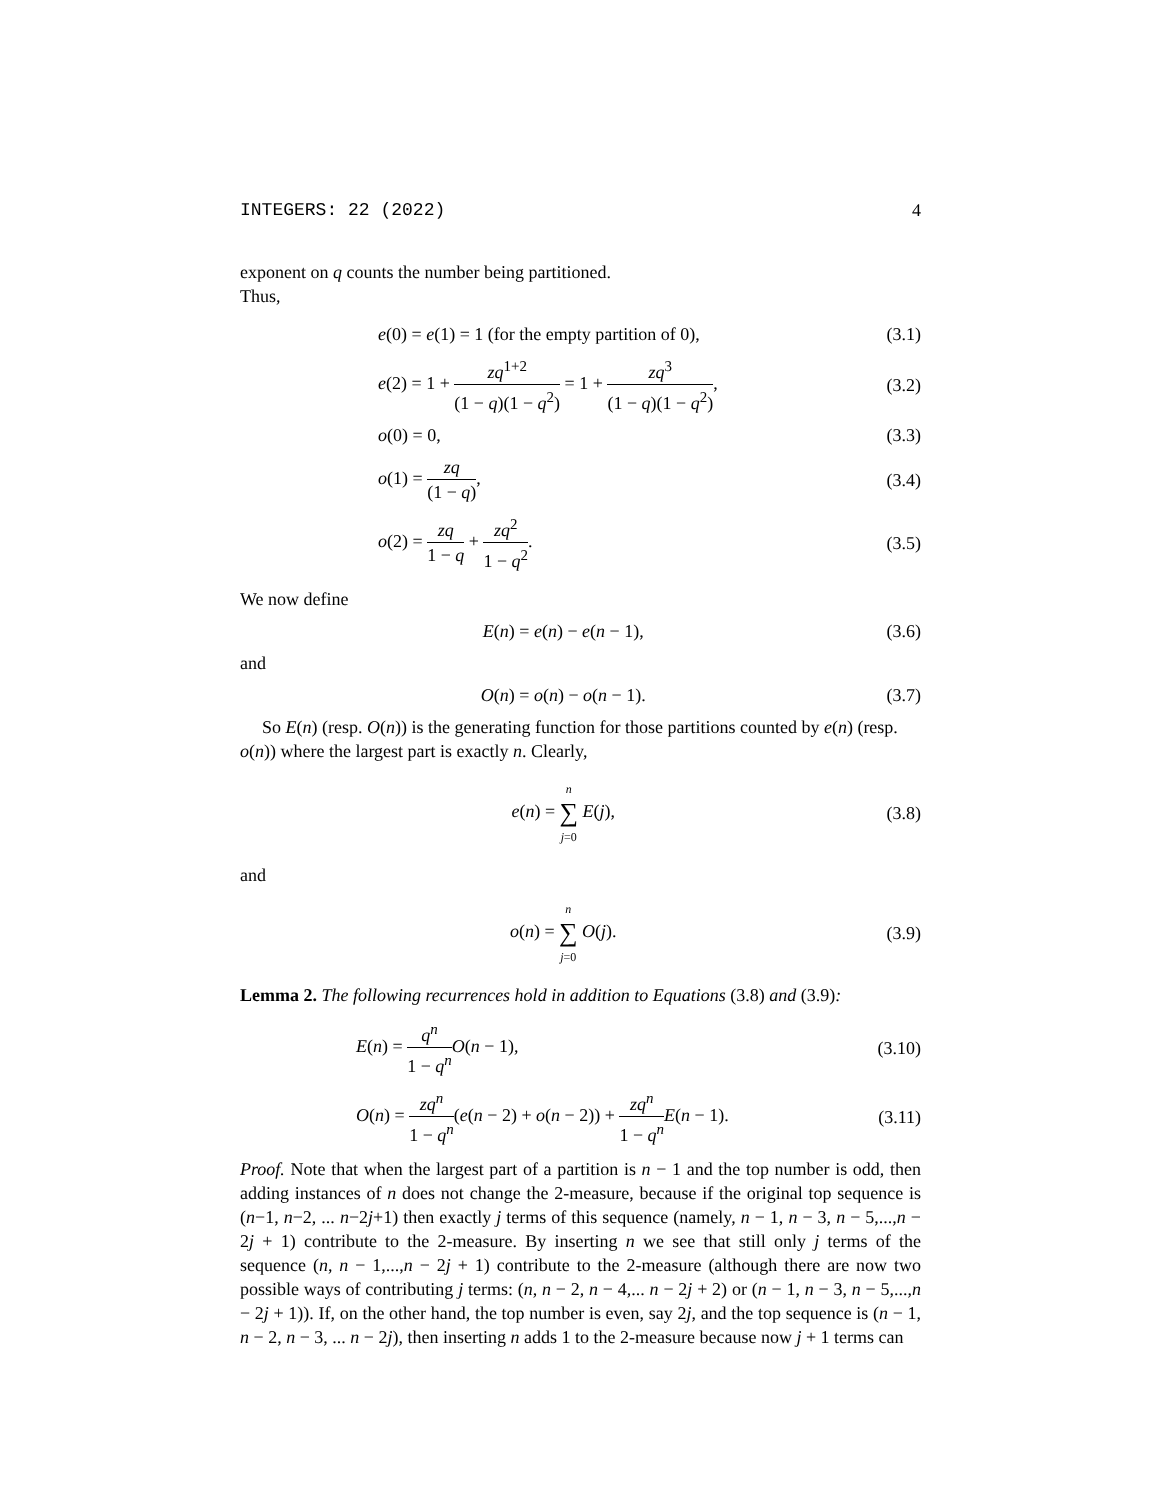INTEGERS: 22 (2022) 4
exponent on q counts the number being partitioned.
Thus,
e(0) = e(1) = 1 (for the empty partition of 0), (3.1)
e(2) = 1 + zq<sup>1+2</sup> (1 − q)(1 − q<sup>2</sup>) = 1 + zq<sup>3</sup> (1 − q)(1 − q<sup>2</sup>), (3.2)
o(0) = 0, (3.3)
o(1) = zq (1 − q), (3.4)
o(2) = zq 1 − q + zq<sup>2</sup> 1 − q<sup>2</sup>. (3.5)
We now define
E(n) = e(n) − e(n − 1), (3.6)
and
O(n) = o(n) − o(n − 1). (3.7)
So E(n) (resp. O(n)) is the generating function for those partitions counted by e(n) (resp. o(n)) where the largest part is exactly n. Clearly,
e(n) = n ∑ j=0 E(j), (3.8)
and
o(n) = n ∑ j=0 O(j). (3.9)
Lemma 2. The following recurrences hold in addition to Equations (3.8) and (3.9):
E(n) = q<sup>n</sup> 1 − q<sup>n</sup> O(n − 1), (3.10)
O(n) = zq<sup>n</sup> 1 − q<sup>n</sup>(e(n − 2) + o(n − 2)) + zq<sup>n</sup> 1 − q<sup>n</sup> E(n − 1). (3.11)
Proof. Note that when the largest part of a partition is n − 1 and the top number is odd, then adding instances of n does not change the 2-measure, because if the original top sequence is (n−1, n−2, ... n−2j+1) then exactly j terms of this sequence (namely, n − 1, n − 3, n − 5,...,n − 2j + 1) contribute to the 2-measure. By inserting n we see that still only j terms of the sequence (n, n − 1,...,n − 2j + 1) contribute to the 2-measure (although there are now two possible ways of contributing j terms: (n, n − 2, n − 4,... n − 2j + 2) or (n − 1, n − 3, n − 5,...,n − 2j + 1)). If, on the other hand, the top number is even, say 2j, and the top sequence is (n − 1, n − 2, n − 3, ... n − 2j), then inserting n adds 1 to the 2-measure because now j + 1 terms can